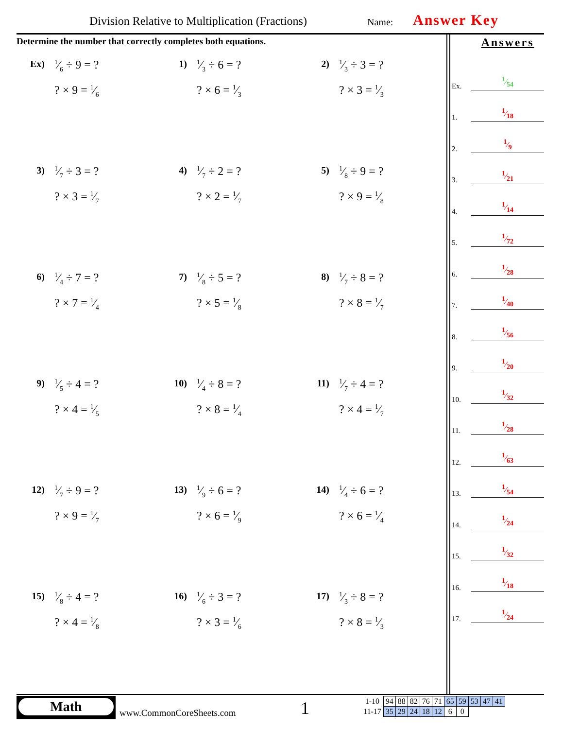Division Relative to Multiplication (Fractions)
Name: Answer Key
Determine the number that correctly completes both equations.
Ex)
1⁄6 ÷ 9 = ?
? × 9 = 1⁄6
1)
1⁄3 ÷ 6 = ?
? × 6 = 1⁄3
2)
1⁄3 ÷ 3 = ?
? × 3 = 1⁄3
3)
1⁄7 ÷ 3 = ?
? × 3 = 1⁄7
4)
1⁄7 ÷ 2 = ?
? × 2 = 1⁄7
5)
1⁄8 ÷ 9 = ?
? × 9 = 1⁄8
6)
1⁄4 ÷ 7 = ?
? × 7 = 1⁄4
7)
1⁄8 ÷ 5 = ?
? × 5 = 1⁄8
8)
1⁄7 ÷ 8 = ?
? × 8 = 1⁄7
9)
1⁄5 ÷ 4 = ?
? × 4 = 1⁄5
10)
1⁄4 ÷ 8 = ?
? × 8 = 1⁄4
11)
1⁄7 ÷ 4 = ?
? × 4 = 1⁄7
12)
1⁄7 ÷ 9 = ?
? × 9 = 1⁄7
13)
1⁄9 ÷ 6 = ?
? × 6 = 1⁄9
14)
1⁄4 ÷ 6 = ?
? × 6 = 1⁄4
15)
1⁄8 ÷ 4 = ?
? × 4 = 1⁄8
16)
1⁄6 ÷ 3 = ?
? × 3 = 1⁄6
17)
1⁄3 ÷ 8 = ?
? × 8 = 1⁄3
Answers
Ex. 1⁄54
1. 1⁄18
2. 1⁄9
3. 1⁄21
4. 1⁄14
5. 1⁄72
6. 1⁄28
7. 1⁄40
8. 1⁄56
9. 1⁄20
10. 1⁄32
11. 1⁄28
12. 1⁄63
13. 1⁄54
14. 1⁄24
15. 1⁄32
16. 1⁄18
17. 1⁄24
Math
www.CommonCoreSheets.com 1
| 1-10 | 94 | 88 | 82 | 76 | 71 | 65 | 59 | 53 | 47 | 41 |
| 11-17 | 35 | 29 | 24 | 18 | 12 | 6 | 0 | | | |